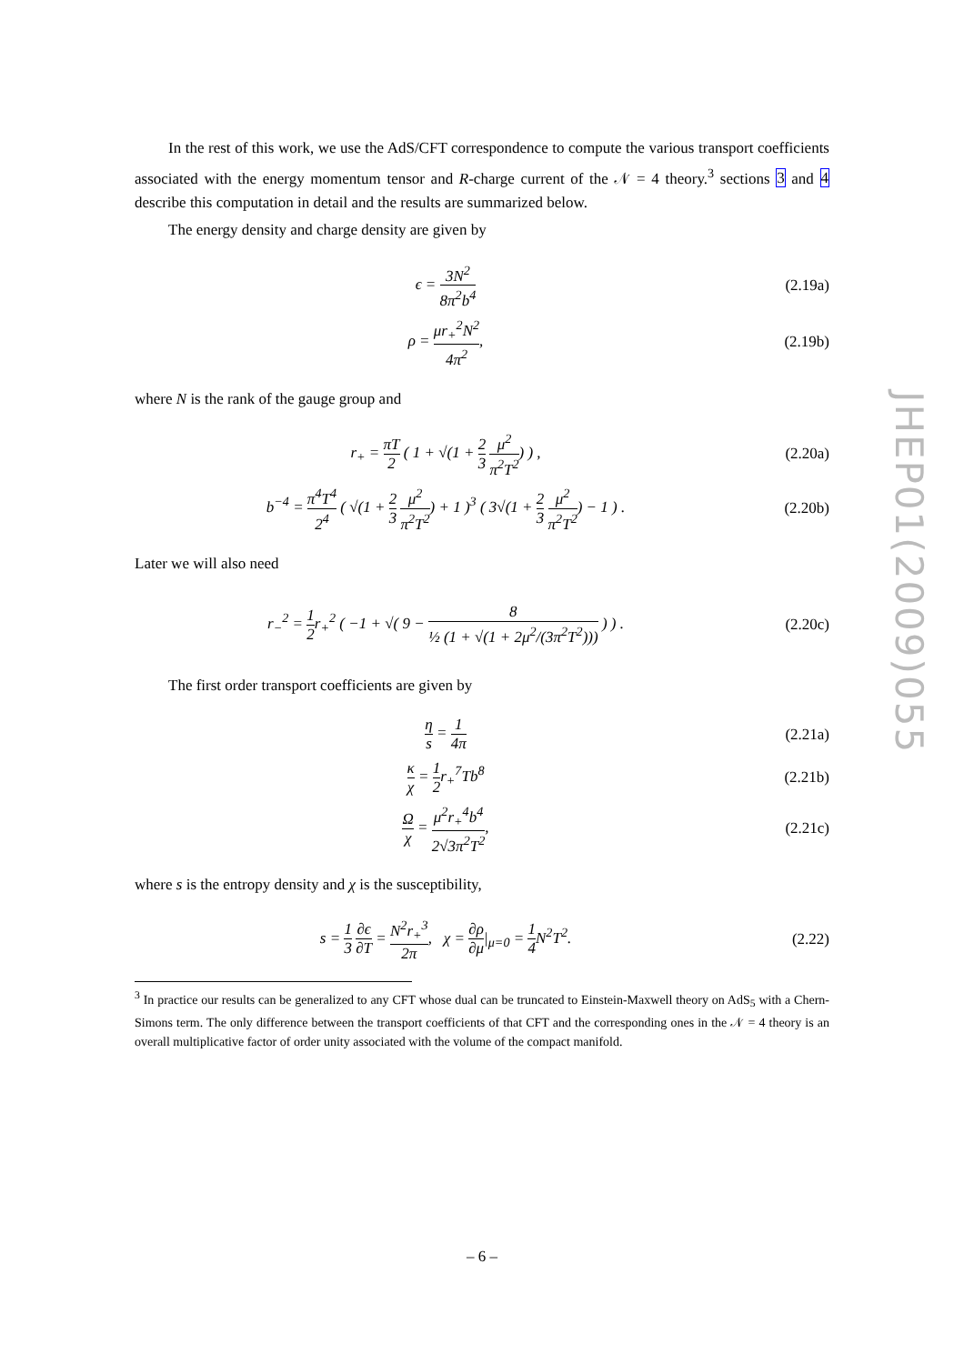In the rest of this work, we use the AdS/CFT correspondence to compute the various transport coefficients associated with the energy momentum tensor and R-charge current of the 𝒩 = 4 theory.<sup>3</sup> sections 3 and 4 describe this computation in detail and the results are summarized below.
The energy density and charge density are given by
ϵ = 3N<sup>2</sup> 8π<sup>2</sup>b<sup>4</sup>
(2.19a)
ρ = μr<sub>+</sub><sup>2</sup>N<sup>2</sup> 4π<sup>2</sup>, (2.19b)
where N is the rank of the gauge group and
r<sub>+</sub> = πT 2 ( 1 + √(1 + 2 3 μ<sup>2</sup> π<sup>2</sup>T<sup>2</sup>) ) ,
(2.20a)
b<sup>−4</sup> = π<sup>4</sup>T<sup>4</sup> 2<sup>4</sup> ( √(1 + 2 3 μ<sup>2</sup> π<sup>2</sup>T<sup>2</sup>) + 1 )<sup>3</sup> ( 3√(1 + 2 3 μ<sup>2</sup> π<sup>2</sup>T<sup>2</sup>) − 1 ) .
(2.20b)
Later we will also need
r<sub>−</sub><sup>2</sup> = 1 2r<sub>+</sub><sup>2</sup> ( −1 + √( 9 − 8 ½ (1 + √(1 + 2μ<sup>2</sup>/(3π<sup>2</sup>T<sup>2</sup>))) ) ) .
(2.20c)
The first order transport coefficients are given by
η s = 1 4π
(2.21a)
κ χ = 1 2r<sub>+</sub><sup>7</sup>Tb<sup>8</sup> (2.21b)
Ωχ = μ<sup>2</sup>r<sub>+</sub><sup>4</sup>b<sup>4</sup> 2√3π<sup>2</sup>T<sup>2</sup>, (2.21c)
where s is the entropy density and χ is the susceptibility,
s = 1 3 ∂ϵ ∂T = N<sup>2</sup>r<sub>+</sub><sup>3</sup> 2π, χ = ∂ρ ∂μ|<sub>μ=0</sub> = 1 4 N<sup>2</sup>T<sup>2</sup>.
(2.22)
<sup>3</sup> In practice our results can be generalized to any CFT whose dual can be truncated to Einstein-Maxwell theory on AdS<sub>5</sub> with a Chern-Simons term. The only difference between the transport coefficients of that CFT and the corresponding ones in the 𝒩 = 4 theory is an overall multiplicative factor of order unity associated with the volume of the compact manifold.
JHEP01(2009)055
– 6 –